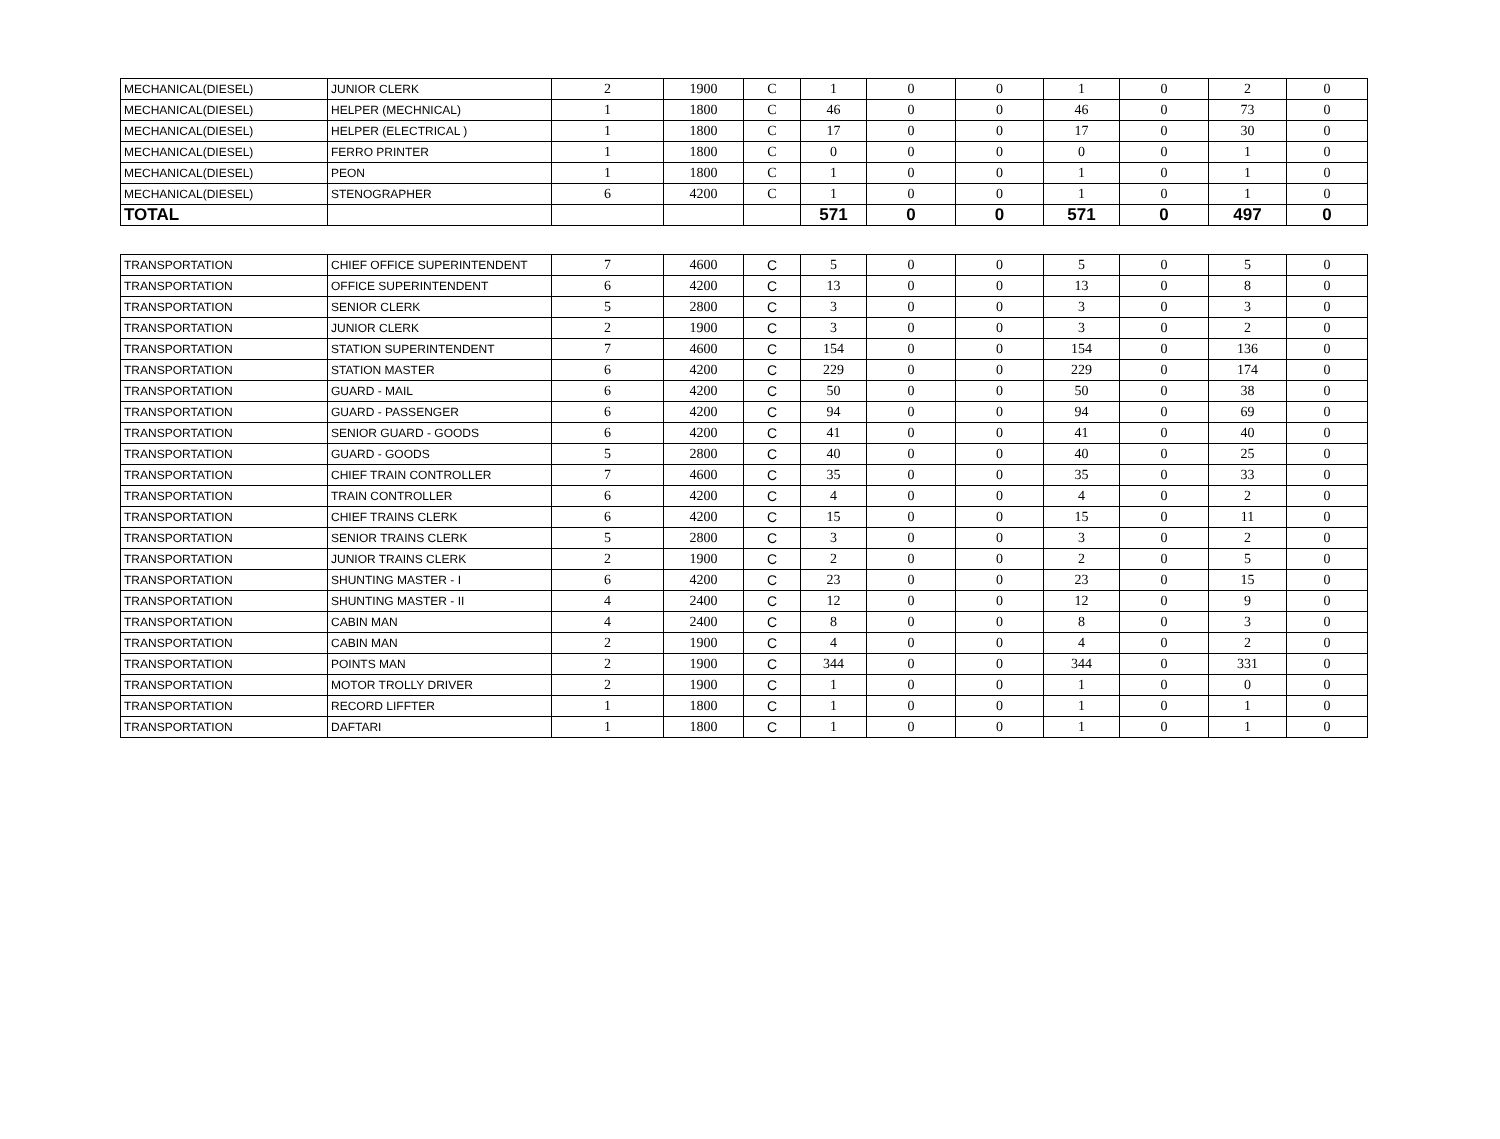| MECHANICAL(DIESEL) | JUNIOR CLERK | 2 | 1900 | C | 1 | 0 | 0 | 1 | 0 | 2 | 0 |
| MECHANICAL(DIESEL) | HELPER (MECHNICAL) | 1 | 1800 | C | 46 | 0 | 0 | 46 | 0 | 73 | 0 |
| MECHANICAL(DIESEL) | HELPER (ELECTRICAL ) | 1 | 1800 | C | 17 | 0 | 0 | 17 | 0 | 30 | 0 |
| MECHANICAL(DIESEL) | FERRO PRINTER | 1 | 1800 | C | 0 | 0 | 0 | 0 | 0 | 1 | 0 |
| MECHANICAL(DIESEL) | PEON | 1 | 1800 | C | 1 | 0 | 0 | 1 | 0 | 1 | 0 |
| MECHANICAL(DIESEL) | STENOGRAPHER | 6 | 4200 | C | 1 | 0 | 0 | 1 | 0 | 1 | 0 |
| TOTAL | | | | | 571 | 0 | 0 | 571 | 0 | 497 | 0 |
| TRANSPORTATION | CHIEF OFFICE SUPERINTENDENT | 7 | 4600 | C | 5 | 0 | 0 | 5 | 0 | 5 | 0 |
| TRANSPORTATION | OFFICE SUPERINTENDENT | 6 | 4200 | C | 13 | 0 | 0 | 13 | 0 | 8 | 0 |
| TRANSPORTATION | SENIOR CLERK | 5 | 2800 | C | 3 | 0 | 0 | 3 | 0 | 3 | 0 |
| TRANSPORTATION | JUNIOR CLERK | 2 | 1900 | C | 3 | 0 | 0 | 3 | 0 | 2 | 0 |
| TRANSPORTATION | STATION SUPERINTENDENT | 7 | 4600 | C | 154 | 0 | 0 | 154 | 0 | 136 | 0 |
| TRANSPORTATION | STATION MASTER | 6 | 4200 | C | 229 | 0 | 0 | 229 | 0 | 174 | 0 |
| TRANSPORTATION | GUARD - MAIL | 6 | 4200 | C | 50 | 0 | 0 | 50 | 0 | 38 | 0 |
| TRANSPORTATION | GUARD - PASSENGER | 6 | 4200 | C | 94 | 0 | 0 | 94 | 0 | 69 | 0 |
| TRANSPORTATION | SENIOR GUARD - GOODS | 6 | 4200 | C | 41 | 0 | 0 | 41 | 0 | 40 | 0 |
| TRANSPORTATION | GUARD - GOODS | 5 | 2800 | C | 40 | 0 | 0 | 40 | 0 | 25 | 0 |
| TRANSPORTATION | CHIEF TRAIN CONTROLLER | 7 | 4600 | C | 35 | 0 | 0 | 35 | 0 | 33 | 0 |
| TRANSPORTATION | TRAIN CONTROLLER | 6 | 4200 | C | 4 | 0 | 0 | 4 | 0 | 2 | 0 |
| TRANSPORTATION | CHIEF TRAINS CLERK | 6 | 4200 | C | 15 | 0 | 0 | 15 | 0 | 11 | 0 |
| TRANSPORTATION | SENIOR TRAINS CLERK | 5 | 2800 | C | 3 | 0 | 0 | 3 | 0 | 2 | 0 |
| TRANSPORTATION | JUNIOR TRAINS CLERK | 2 | 1900 | C | 2 | 0 | 0 | 2 | 0 | 5 | 0 |
| TRANSPORTATION | SHUNTING MASTER - I | 6 | 4200 | C | 23 | 0 | 0 | 23 | 0 | 15 | 0 |
| TRANSPORTATION | SHUNTING MASTER - II | 4 | 2400 | C | 12 | 0 | 0 | 12 | 0 | 9 | 0 |
| TRANSPORTATION | CABIN MAN | 4 | 2400 | C | 8 | 0 | 0 | 8 | 0 | 3 | 0 |
| TRANSPORTATION | CABIN MAN | 2 | 1900 | C | 4 | 0 | 0 | 4 | 0 | 2 | 0 |
| TRANSPORTATION | POINTS MAN | 2 | 1900 | C | 344 | 0 | 0 | 344 | 0 | 331 | 0 |
| TRANSPORTATION | MOTOR TROLLY DRIVER | 2 | 1900 | C | 1 | 0 | 0 | 1 | 0 | 0 | 0 |
| TRANSPORTATION | RECORD LIFFTER | 1 | 1800 | C | 1 | 0 | 0 | 1 | 0 | 1 | 0 |
| TRANSPORTATION | DAFTARI | 1 | 1800 | C | 1 | 0 | 0 | 1 | 0 | 1 | 0 |